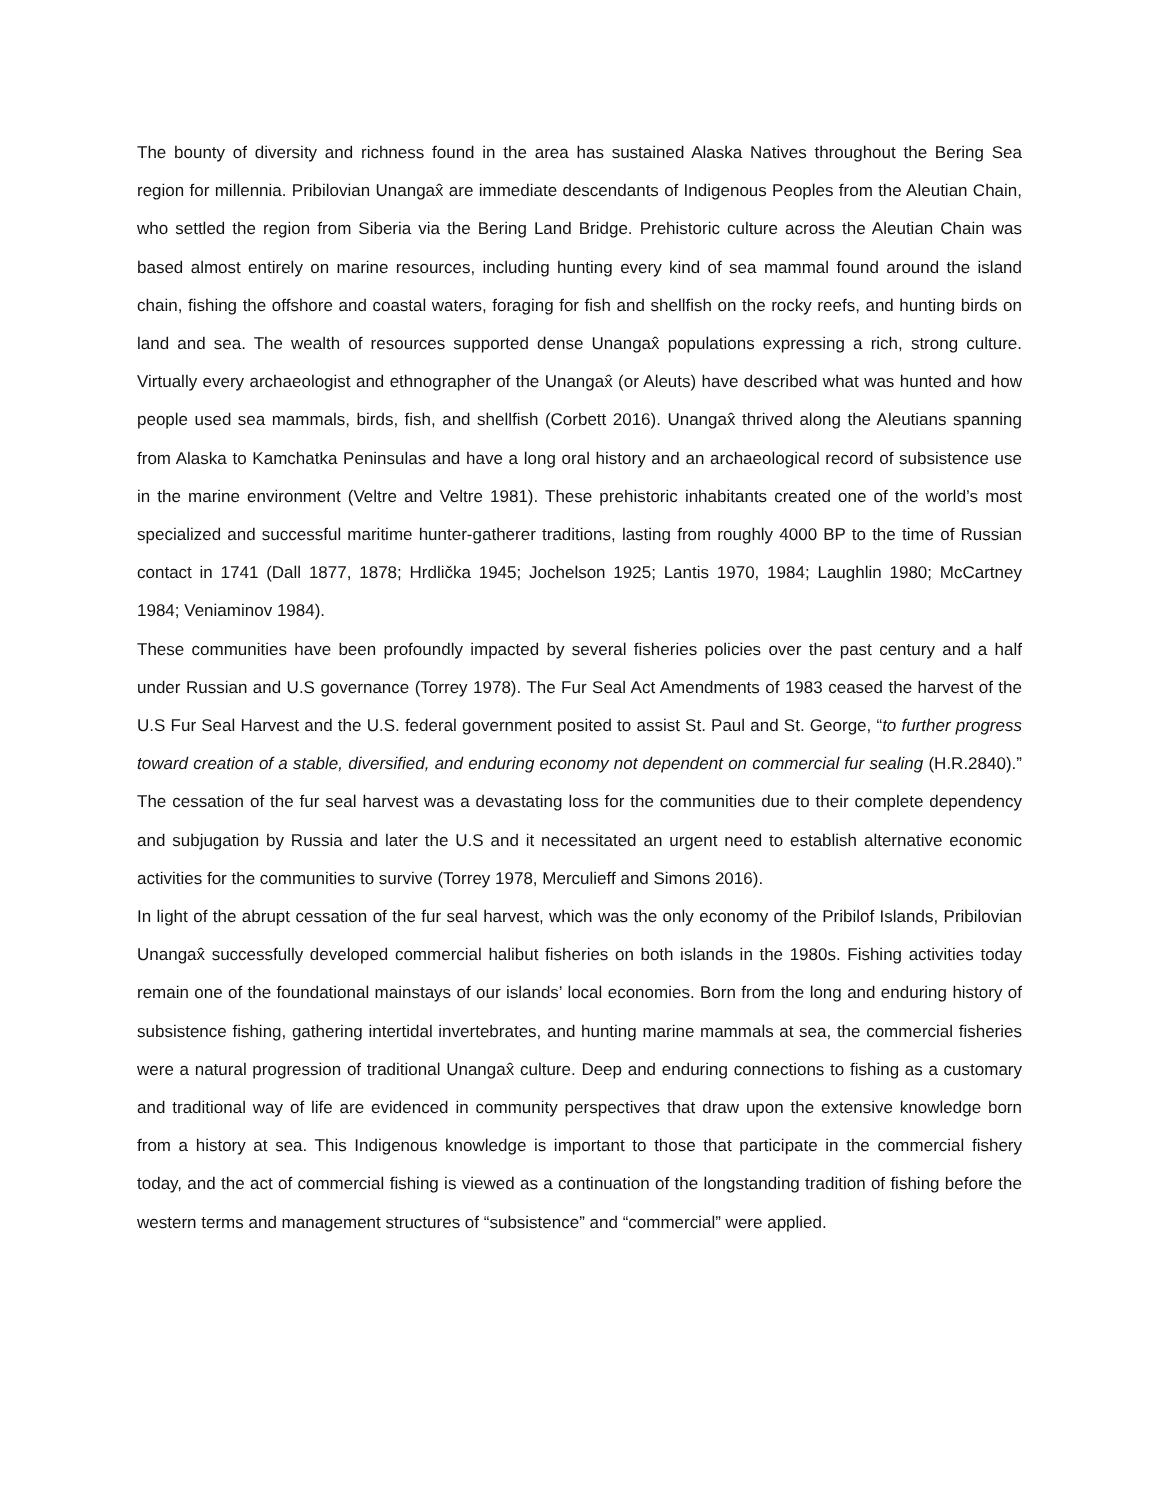The bounty of diversity and richness found in the area has sustained Alaska Natives throughout the Bering Sea region for millennia. Pribilovian Unangax̂ are immediate descendants of Indigenous Peoples from the Aleutian Chain, who settled the region from Siberia via the Bering Land Bridge. Prehistoric culture across the Aleutian Chain was based almost entirely on marine resources, including hunting every kind of sea mammal found around the island chain, fishing the offshore and coastal waters, foraging for fish and shellfish on the rocky reefs, and hunting birds on land and sea. The wealth of resources supported dense Unangax̂ populations expressing a rich, strong culture. Virtually every archaeologist and ethnographer of the Unangax̂ (or Aleuts) have described what was hunted and how people used sea mammals, birds, fish, and shellfish (Corbett 2016). Unangax̂ thrived along the Aleutians spanning from Alaska to Kamchatka Peninsulas and have a long oral history and an archaeological record of subsistence use in the marine environment (Veltre and Veltre 1981). These prehistoric inhabitants created one of the world’s most specialized and successful maritime hunter-gatherer traditions, lasting from roughly 4000 BP to the time of Russian contact in 1741 (Dall 1877, 1878; Hrdlička 1945; Jochelson 1925; Lantis 1970, 1984; Laughlin 1980; McCartney 1984; Veniaminov 1984).
These communities have been profoundly impacted by several fisheries policies over the past century and a half under Russian and U.S governance (Torrey 1978). The Fur Seal Act Amendments of 1983 ceased the harvest of the U.S Fur Seal Harvest and the U.S. federal government posited to assist St. Paul and St. George, “to further progress toward creation of a stable, diversified, and enduring economy not dependent on commercial fur sealing (H.R.2840).” The cessation of the fur seal harvest was a devastating loss for the communities due to their complete dependency and subjugation by Russia and later the U.S and it necessitated an urgent need to establish alternative economic activities for the communities to survive (Torrey 1978, Merculieff and Simons 2016).
In light of the abrupt cessation of the fur seal harvest, which was the only economy of the Pribilof Islands, Pribilovian Unangax̂ successfully developed commercial halibut fisheries on both islands in the 1980s. Fishing activities today remain one of the foundational mainstays of our islands’ local economies. Born from the long and enduring history of subsistence fishing, gathering intertidal invertebrates, and hunting marine mammals at sea, the commercial fisheries were a natural progression of traditional Unangax̂ culture. Deep and enduring connections to fishing as a customary and traditional way of life are evidenced in community perspectives that draw upon the extensive knowledge born from a history at sea. This Indigenous knowledge is important to those that participate in the commercial fishery today, and the act of commercial fishing is viewed as a continuation of the longstanding tradition of fishing before the western terms and management structures of “subsistence” and “commercial” were applied.